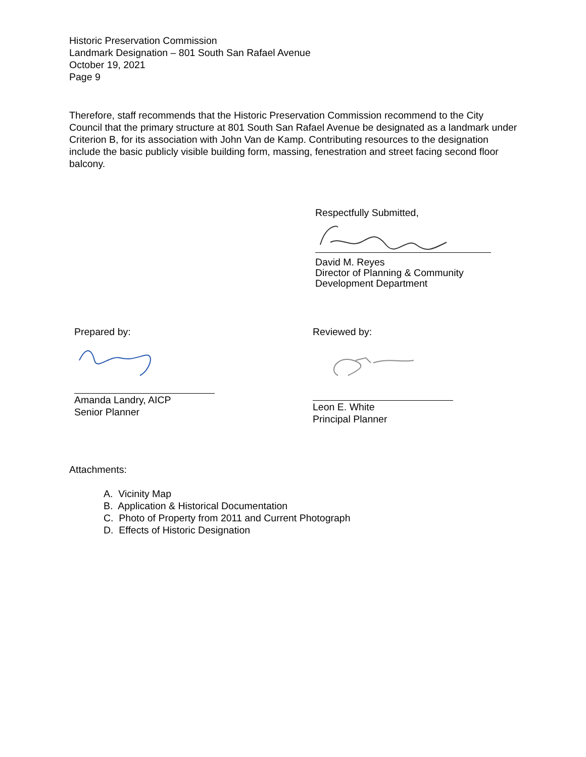Historic Preservation Commission
Landmark Designation – 801 South San Rafael Avenue
October 19, 2021
Page 9
Therefore, staff recommends that the Historic Preservation Commission recommend to the City Council that the primary structure at 801 South San Rafael Avenue be designated as a landmark under Criterion B, for its association with John Van de Kamp. Contributing resources to the designation include the basic publicly visible building form, massing, fenestration and street facing second floor balcony.
Respectfully Submitted,
David M. Reyes
Director of Planning & Community
Development Department
Prepared by:
Amanda Landry, AICP
Senior Planner
Reviewed by:
Leon E. White
Principal Planner
Attachments:
A. Vicinity Map
B. Application & Historical Documentation
C. Photo of Property from 2011 and Current Photograph
D. Effects of Historic Designation